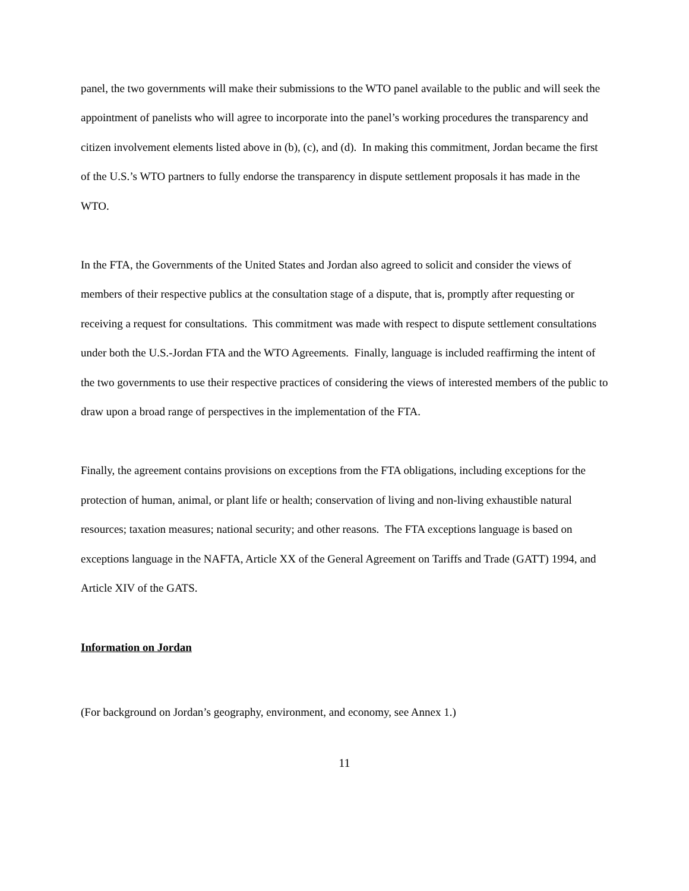panel, the two governments will make their submissions to the WTO panel available to the public and will seek the appointment of panelists who will agree to incorporate into the panel’s working procedures the transparency and citizen involvement elements listed above in (b), (c), and (d). In making this commitment, Jordan became the first of the U.S.’s WTO partners to fully endorse the transparency in dispute settlement proposals it has made in the WTO.
In the FTA, the Governments of the United States and Jordan also agreed to solicit and consider the views of members of their respective publics at the consultation stage of a dispute, that is, promptly after requesting or receiving a request for consultations. This commitment was made with respect to dispute settlement consultations under both the U.S.-Jordan FTA and the WTO Agreements. Finally, language is included reaffirming the intent of the two governments to use their respective practices of considering the views of interested members of the public to draw upon a broad range of perspectives in the implementation of the FTA.
Finally, the agreement contains provisions on exceptions from the FTA obligations, including exceptions for the protection of human, animal, or plant life or health; conservation of living and non-living exhaustible natural resources; taxation measures; national security; and other reasons. The FTA exceptions language is based on exceptions language in the NAFTA, Article XX of the General Agreement on Tariffs and Trade (GATT) 1994, and Article XIV of the GATS.
Information on Jordan
(For background on Jordan’s geography, environment, and economy, see Annex 1.)
11